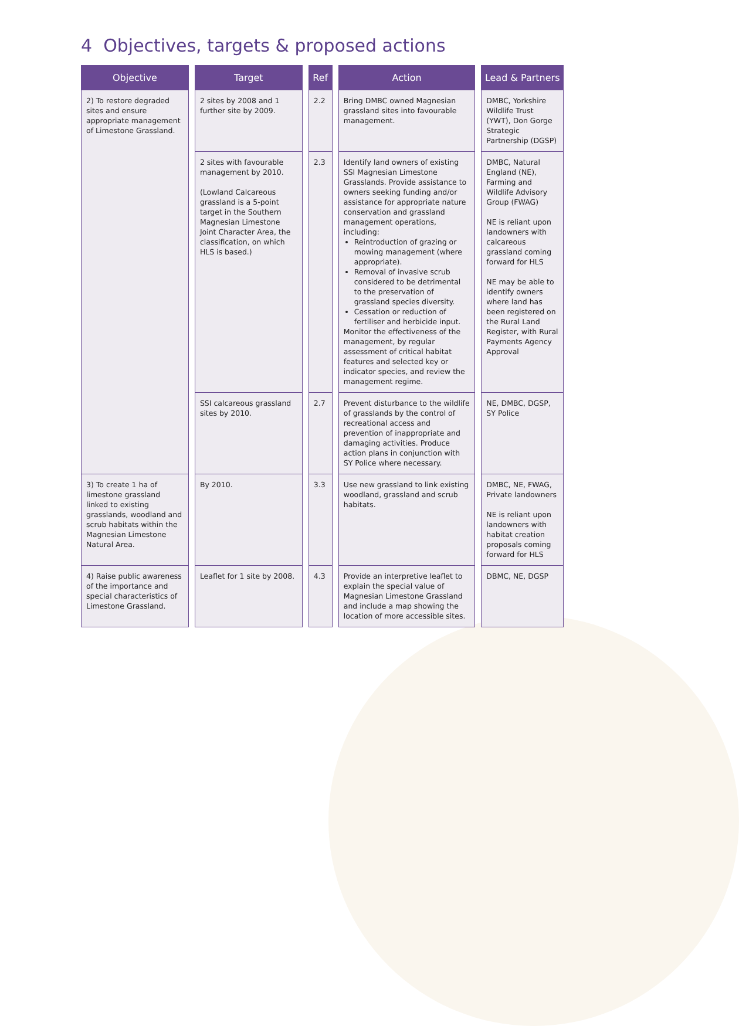4 Objectives, targets & proposed actions
| Objective | Target | Ref | Action | Lead & Partners |
| --- | --- | --- | --- | --- |
| 2) To restore degraded sites and ensure appropriate management of Limestone Grassland. | 2 sites by 2008 and 1 further site by 2009. | 2.2 | Bring DMBC owned Magnesian grassland sites into favourable management. | DMBC, Yorkshire Wildlife Trust (YWT), Don Gorge Strategic Partnership (DGSP) |
| | 2 sites with favourable management by 2010. (Lowland Calcareous grassland is a 5-point target in the Southern Magnesian Limestone Joint Character Area, the classification, on which HLS is based.) | 2.3 | Identify land owners of existing SSI Magnesian Limestone Grasslands. Provide assistance to owners seeking funding and/or assistance for appropriate nature conservation and grassland management operations, including: Reintroduction of grazing or mowing management (where appropriate). Removal of invasive scrub considered to be detrimental to the preservation of grassland species diversity. Cessation or reduction of fertiliser and herbicide input. Monitor the effectiveness of the management, by regular assessment of critical habitat features and selected key or indicator species, and review the management regime. | DMBC, Natural England (NE), Farming and Wildlife Advisory Group (FWAG) NE is reliant upon landowners with calcareous grassland coming forward for HLS NE may be able to identify owners where land has been registered on the Rural Land Register, with Rural Payments Agency Approval |
| | SSI calcareous grassland sites by 2010. | 2.7 | Prevent disturbance to the wildlife of grasslands by the control of recreational access and prevention of inappropriate and damaging activities. Produce action plans in conjunction with SY Police where necessary. | NE, DMBC, DGSP, SY Police |
| 3) To create 1 ha of limestone grassland linked to existing grasslands, woodland and scrub habitats within the Magnesian Limestone Natural Area. | By 2010. | 3.3 | Use new grassland to link existing woodland, grassland and scrub habitats. | DMBC, NE, FWAG, Private landowners NE is reliant upon landowners with habitat creation proposals coming forward for HLS |
| 4) Raise public awareness of the importance and special characteristics of Limestone Grassland. | Leaflet for 1 site by 2008. | 4.3 | Provide an interpretive leaflet to explain the special value of Magnesian Limestone Grassland and include a map showing the location of more accessible sites. | DBMC, NE, DGSP |